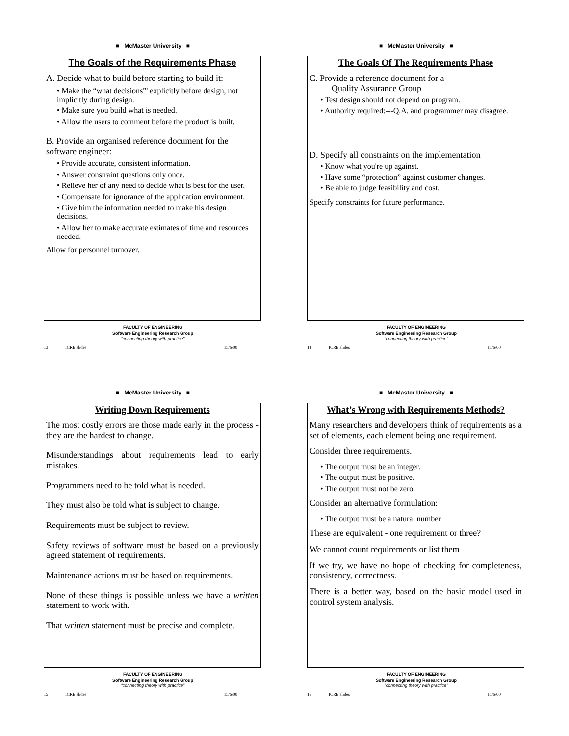■ McMaster University ■
The Goals of the Requirements Phase
A. Decide what to build before starting to build it:
• Make the “what decisions”' explicitly before design, not implicitly during design.
• Make sure you build what is needed.
• Allow the users to comment before the product is built.
B. Provide an organised reference document for the software engineer:
• Provide accurate, consistent information.
• Answer constraint questions only once.
• Relieve her of any need to decide what is best for the user.
• Compensate for ignorance of the application environment.
• Give him the information needed to make his design decisions.
• Allow her to make accurate estimates of time and resources needed.
Allow for personnel turnover.
FACULTY OF ENGINEERING
Software Engineering Research Group
“connecting theory with practice”
13 ICRE.slides 15/6/00
■ McMaster University ■
The Goals Of The Requirements Phase
C. Provide a reference document for a
Quality Assurance Group
• Test design should not depend on program.
• Authority required:---Q.A. and programmer may disagree.
D. Specify all constraints on the implementation
• Know what you're up against.
• Have some “protection” against customer changes.
• Be able to judge feasibility and cost.
Specify constraints for future performance.
FACULTY OF ENGINEERING
Software Engineering Research Group
“connecting theory with practice”
14 ICRE.slides 15/6/00
■ McMaster University ■
Writing Down Requirements
The most costly errors are those made early in the process - they are the hardest to change.
Misunderstandings about requirements lead to early mistakes.
Programmers need to be told what is needed.
They must also be told what is subject to change.
Requirements must be subject to review.
Safety reviews of software must be based on a previously agreed statement of requirements.
Maintenance actions must be based on requirements.
None of these things is possible unless we have a written statement to work with.
That written statement must be precise and complete.
FACULTY OF ENGINEERING
Software Engineering Research Group
“connecting theory with practice”
15 ICRE.slides 15/6/00
■ McMaster University ■
What’s Wrong with Requirements Methods?
Many researchers and developers think of requirements as a set of elements, each element being one requirement.
Consider three requirements.
• The output must be an integer.
• The output must be positive.
• The output must not be zero.
Consider an alternative formulation:
• The output must be a natural number
These are equivalent - one requirement or three?
We cannot count requirements or list them
If we try, we have no hope of checking for completeness, consistency, correctness.
There is a better way, based on the basic model used in control system analysis.
FACULTY OF ENGINEERING
Software Engineering Research Group
“connecting theory with practice”
16 ICRE.slides 15/6/00